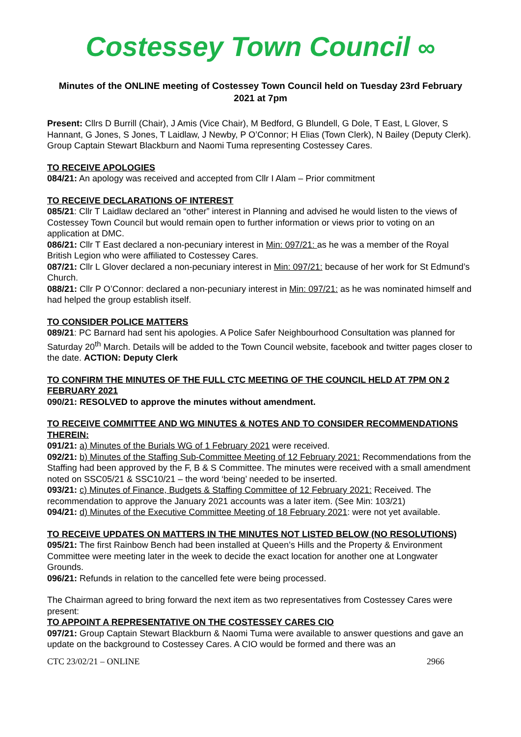Costessey Town Council ∞
Minutes of the ONLINE meeting of Costessey Town Council held on Tuesday 23rd February 2021 at 7pm
Present: Cllrs D Burrill (Chair), J Amis (Vice Chair), M Bedford, G Blundell, G Dole, T East, L Glover, S Hannant, G Jones, S Jones, T Laidlaw, J Newby, P O’Connor; H Elias (Town Clerk), N Bailey (Deputy Clerk). Group Captain Stewart Blackburn and Naomi Tuma representing Costessey Cares.
TO RECEIVE APOLOGIES
084/21: An apology was received and accepted from Cllr I Alam – Prior commitment
TO RECEIVE DECLARATIONS OF INTEREST
085/21: Cllr T Laidlaw declared an “other” interest in Planning and advised he would listen to the views of Costessey Town Council but would remain open to further information or views prior to voting on an application at DMC.
086/21: Cllr T East declared a non-pecuniary interest in Min: 097/21: as he was a member of the Royal British Legion who were affiliated to Costessey Cares.
087/21: Cllr L Glover declared a non-pecuniary interest in Min: 097/21: because of her work for St Edmund’s Church.
088/21: Cllr P O’Connor: declared a non-pecuniary interest in Min: 097/21: as he was nominated himself and had helped the group establish itself.
TO CONSIDER POLICE MATTERS
089/21: PC Barnard had sent his apologies. A Police Safer Neighbourhood Consultation was planned for Saturday 20<sup>th</sup> March. Details will be added to the Town Council website, facebook and twitter pages closer to the date. ACTION: Deputy Clerk
TO CONFIRM THE MINUTES OF THE FULL CTC MEETING OF THE COUNCIL HELD AT 7PM ON 2 FEBRUARY 2021
090/21: RESOLVED to approve the minutes without amendment.
TO RECEIVE COMMITTEE AND WG MINUTES & NOTES AND TO CONSIDER RECOMMENDATIONS THEREIN:
091/21: a) Minutes of the Burials WG of 1 February 2021 were received.
092/21: b) Minutes of the Staffing Sub-Committee Meeting of 12 February 2021: Recommendations from the Staffing had been approved by the F, B & S Committee. The minutes were received with a small amendment noted on SSC05/21 & SSC10/21 – the word ‘being’ needed to be inserted.
093/21: c) Minutes of Finance, Budgets & Staffing Committee of 12 February 2021: Received. The recommendation to approve the January 2021 accounts was a later item. (See Min: 103/21)
094/21: d) Minutes of the Executive Committee Meeting of 18 February 2021: were not yet available.
TO RECEIVE UPDATES ON MATTERS IN THE MINUTES NOT LISTED BELOW (NO RESOLUTIONS)
095/21: The first Rainbow Bench had been installed at Queen’s Hills and the Property & Environment Committee were meeting later in the week to decide the exact location for another one at Longwater Grounds.
096/21: Refunds in relation to the cancelled fete were being processed.
The Chairman agreed to bring forward the next item as two representatives from Costessey Cares were present:
TO APPOINT A REPRESENTATIVE ON THE COSTESSEY CARES CIO
097/21: Group Captain Stewart Blackburn & Naomi Tuma were available to answer questions and gave an update on the background to Costessey Cares. A CIO would be formed and there was an
CTC 23/02/21 – ONLINE 2966